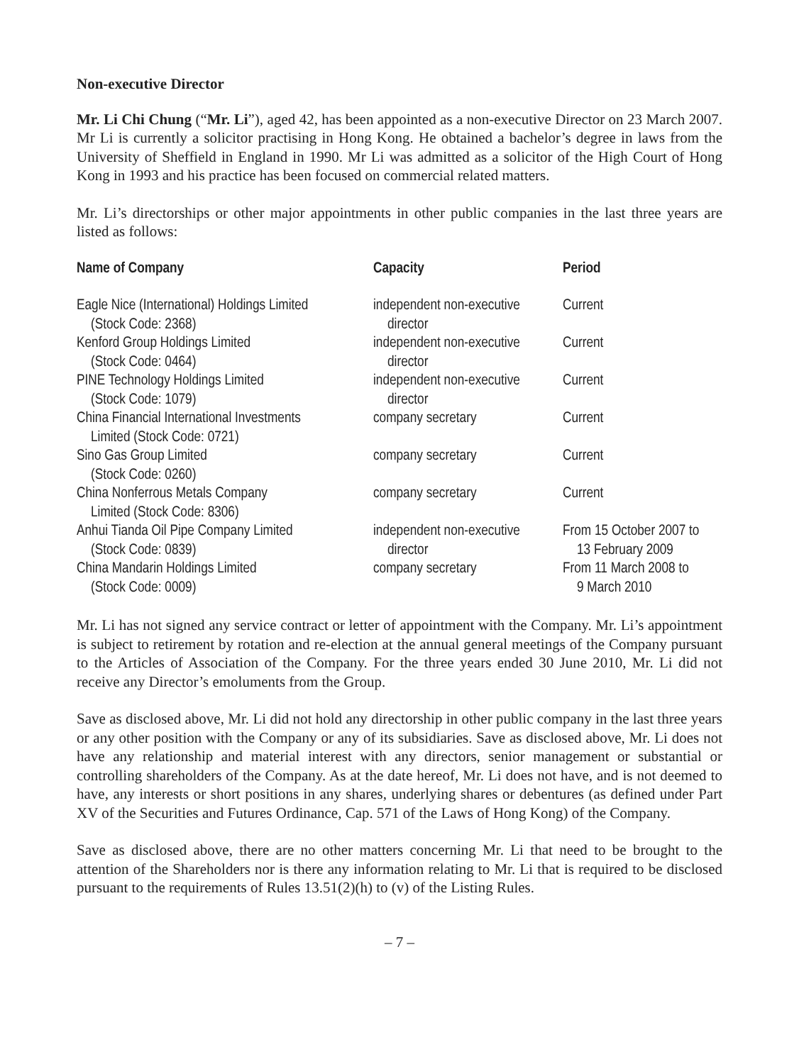Non-executive Director
Mr. Li Chi Chung (“Mr. Li”), aged 42, has been appointed as a non-executive Director on 23 March 2007. Mr Li is currently a solicitor practising in Hong Kong. He obtained a bachelor’s degree in laws from the University of Sheffield in England in 1990. Mr Li was admitted as a solicitor of the High Court of Hong Kong in 1993 and his practice has been focused on commercial related matters.
Mr. Li’s directorships or other major appointments in other public companies in the last three years are listed as follows:
| Name of Company | Capacity | Period |
| --- | --- | --- |
| Eagle Nice (International) Holdings Limited (Stock Code: 2368) | independent non-executive director | Current |
| Kenford Group Holdings Limited (Stock Code: 0464) | independent non-executive director | Current |
| PINE Technology Holdings Limited (Stock Code: 1079) | independent non-executive director | Current |
| China Financial International Investments Limited (Stock Code: 0721) | company secretary | Current |
| Sino Gas Group Limited (Stock Code: 0260) | company secretary | Current |
| China Nonferrous Metals Company Limited (Stock Code: 8306) | company secretary | Current |
| Anhui Tianda Oil Pipe Company Limited (Stock Code: 0839) | independent non-executive director | From 15 October 2007 to 13 February 2009 |
| China Mandarin Holdings Limited (Stock Code: 0009) | company secretary | From 11 March 2008 to 9 March 2010 |
Mr. Li has not signed any service contract or letter of appointment with the Company. Mr. Li’s appointment is subject to retirement by rotation and re-election at the annual general meetings of the Company pursuant to the Articles of Association of the Company. For the three years ended 30 June 2010, Mr. Li did not receive any Director’s emoluments from the Group.
Save as disclosed above, Mr. Li did not hold any directorship in other public company in the last three years or any other position with the Company or any of its subsidiaries. Save as disclosed above, Mr. Li does not have any relationship and material interest with any directors, senior management or substantial or controlling shareholders of the Company. As at the date hereof, Mr. Li does not have, and is not deemed to have, any interests or short positions in any shares, underlying shares or debentures (as defined under Part XV of the Securities and Futures Ordinance, Cap. 571 of the Laws of Hong Kong) of the Company.
Save as disclosed above, there are no other matters concerning Mr. Li that need to be brought to the attention of the Shareholders nor is there any information relating to Mr. Li that is required to be disclosed pursuant to the requirements of Rules 13.51(2)(h) to (v) of the Listing Rules.
– 7 –